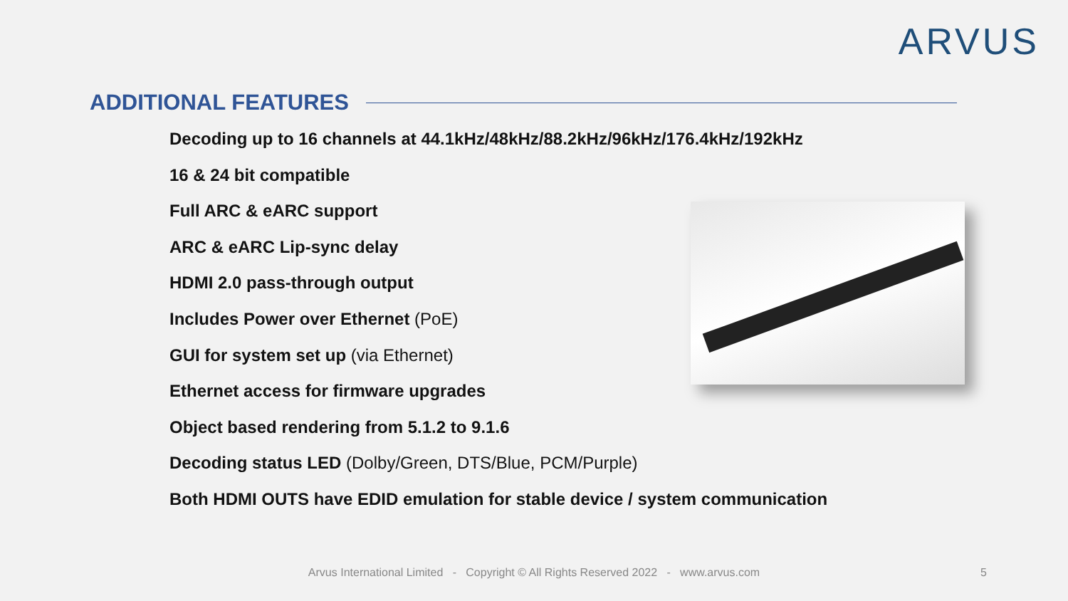ARVUS
ADDITIONAL FEATURES
Decoding up to 16 channels at 44.1kHz/48kHz/88.2kHz/96kHz/176.4kHz/192kHz
16 & 24 bit compatible
Full ARC & eARC support
ARC & eARC Lip-sync delay
HDMI 2.0 pass-through output
Includes Power over Ethernet (PoE)
GUI for system set up (via Ethernet)
Ethernet access for firmware upgrades
Object based rendering from 5.1.2 to 9.1.6
Decoding status LED (Dolby/Green, DTS/Blue, PCM/Purple)
Both HDMI OUTS have EDID emulation for stable device / system communication
Arvus International Limited - Copyright © All Rights Reserved 2022 - www.arvus.com 5